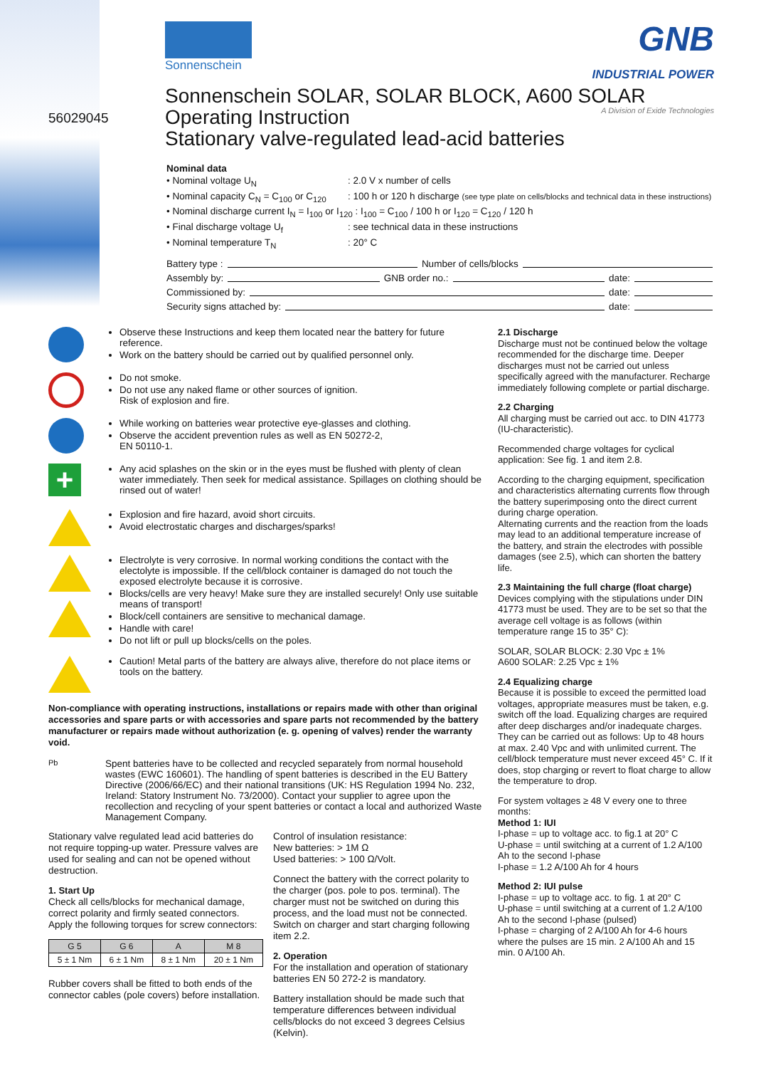Sonnenschein
GNB
INDUSTRIAL POWER
A Division of Exide Technologies
56029045
Sonnenschein SOLAR, SOLAR BLOCK, A600 SOLAR
Operating Instruction
Stationary valve-regulated lead-acid batteries
Nominal data
| • Nominal voltage U<sub>N</sub> | : 2.0 V x number of cells |
| • Nominal capacity C<sub>N</sub> = C<sub>100</sub> or C<sub>120</sub> | : 100 h or 120 h discharge (see type plate on cells/blocks and technical data in these instructions) |
| • Nominal discharge current I<sub>N</sub> = I<sub>100</sub> or I<sub>120</sub> : I<sub>100</sub> = C<sub>100</sub> / 100 h or I<sub>120</sub> = C<sub>120</sub> / 120 h | |
| • Final discharge voltage U<sub>f</sub> | : see technical data in these instructions |
| • Nominal temperature T<sub>N</sub> | : 20° C |
Battery type : Number of cells/blocks
Assembly by: GNB order no.: date:
Commissioned by: date:
Security signs attached by: date:
Observe these Instructions and keep them located near the battery for future reference.
Work on the battery should be carried out by qualified personnel only.
Do not smoke.
Do not use any naked flame or other sources of ignition.
Risk of explosion and fire.
While working on batteries wear protective eye-glasses and clothing.
Observe the accident prevention rules as well as EN 50272-2,
EN 50110-1.
+
Any acid splashes on the skin or in the eyes must be flushed with plenty of clean water immediately. Then seek for medical assistance. Spillages on clothing should be rinsed out of water!
Explosion and fire hazard, avoid short circuits.
Avoid electrostatic charges and discharges/sparks!
Electrolyte is very corrosive. In normal working conditions the contact with the electolyte is impossible. If the cell/block container is damaged do not touch the exposed electrolyte because it is corrosive.
Blocks/cells are very heavy! Make sure they are installed securely! Only use suitable means of transport!
Block/cell containers are sensitive to mechanical damage.
Handle with care!
Do not lift or pull up blocks/cells on the poles.
Caution! Metal parts of the battery are always alive, therefore do not place items or tools on the battery.
Non-compliance with operating instructions, installations or repairs made with other than original accessories and spare parts or with accessories and spare parts not recommended by the battery manufacturer or repairs made without authorization (e. g. opening of valves) render the warranty void.
Pb
Spent batteries have to be collected and recycled separately from normal household wastes (EWC 160601). The handling of spent batteries is described in the EU Battery Directive (2006/66/EC) and their national transitions (UK: HS Regulation 1994 No. 232, Ireland: Statory Instrument No. 73/2000). Contact your supplier to agree upon the recollection and recycling of your spent batteries or contact a local and authorized Waste Management Company.
Stationary valve regulated lead acid batteries do not require topping-up water. Pressure valves are used for sealing and can not be opened without destruction.
1. Start Up
Check all cells/blocks for mechanical damage, correct polarity and firmly seated connectors. Apply the following torques for screw connectors:
| G 5 | G 6 | A | M 8 |
| --- | --- | --- | --- |
| 5 ± 1 Nm | 6 ± 1 Nm | 8 ± 1 Nm | 20 ± 1 Nm |
Rubber covers shall be fitted to both ends of the connector cables (pole covers) before installation.
Control of insulation resistance:
New batteries: > 1M Ω
Used batteries: > 100 Ω/Volt.
Connect the battery with the correct polarity to the charger (pos. pole to pos. terminal). The charger must not be switched on during this process, and the load must not be connected. Switch on charger and start charging following item 2.2.
2. Operation
For the installation and operation of stationary batteries EN 50 272-2 is mandatory.
Battery installation should be made such that temperature differences between individual cells/blocks do not exceed 3 degrees Celsius (Kelvin).
2.1 Discharge
Discharge must not be continued below the voltage recommended for the discharge time. Deeper discharges must not be carried out unless specifically agreed with the manufacturer. Recharge immediately following complete or partial discharge.
2.2 Charging
All charging must be carried out acc. to DIN 41773 (IU-characteristic).
Recommended charge voltages for cyclical application: See fig. 1 and item 2.8.
According to the charging equipment, specification and characteristics alternating currents flow through the battery superimposing onto the direct current during charge operation.
Alternating currents and the reaction from the loads may lead to an additional temperature increase of the battery, and strain the electrodes with possible damages (see 2.5), which can shorten the battery life.
2.3 Maintaining the full charge (float charge)
Devices complying with the stipulations under DIN 41773 must be used. They are to be set so that the average cell voltage is as follows (within temperature range 15 to 35° C):
SOLAR, SOLAR BLOCK: 2.30 Vpc ± 1%
A600 SOLAR: 2.25 Vpc ± 1%
2.4 Equalizing charge
Because it is possible to exceed the permitted load voltages, appropriate measures must be taken, e.g. switch off the load. Equalizing charges are required after deep discharges and/or inadequate charges. They can be carried out as follows: Up to 48 hours at max. 2.40 Vpc and with unlimited current. The cell/block temperature must never exceed 45° C. If it does, stop charging or revert to float charge to allow the temperature to drop.
For system voltages ≥ 48 V every one to three months:
Method 1: IUI
I-phase = up to voltage acc. to fig.1 at 20° C
U-phase = until switching at a current of 1.2 A/100 Ah to the second I-phase
I-phase = 1.2 A/100 Ah for 4 hours
Method 2: IUI pulse
I-phase = up to voltage acc. to fig. 1 at 20° C
U-phase = until switching at a current of 1.2 A/100 Ah to the second I-phase (pulsed)
I-phase = charging of 2 A/100 Ah for 4-6 hours where the pulses are 15 min. 2 A/100 Ah and 15 min. 0 A/100 Ah.